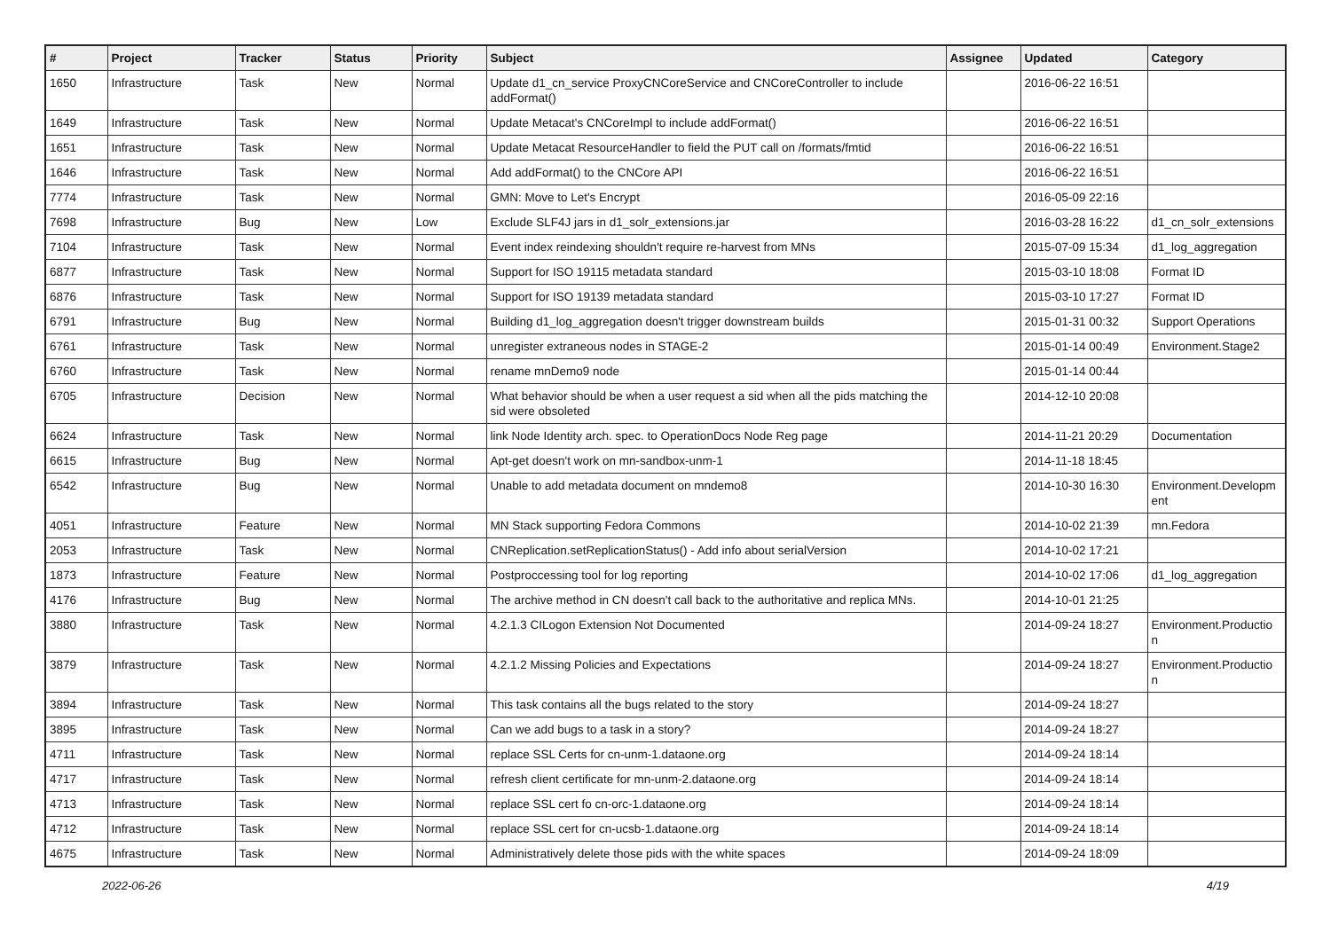| # | Project | Tracker | Status | Priority | Subject | Assignee | Updated | Category |
| --- | --- | --- | --- | --- | --- | --- | --- | --- |
| 1650 | Infrastructure | Task | New | Normal | Update d1_cn_service ProxyCNCoreService and CNCoreController to include addFormat() | | 2016-06-22 16:51 | |
| 1649 | Infrastructure | Task | New | Normal | Update Metacat's CNCoreImpl to include addFormat() | | 2016-06-22 16:51 | |
| 1651 | Infrastructure | Task | New | Normal | Update Metacat ResourceHandler to field the PUT call on /formats/fmtid | | 2016-06-22 16:51 | |
| 1646 | Infrastructure | Task | New | Normal | Add addFormat() to the CNCore API | | 2016-06-22 16:51 | |
| 7774 | Infrastructure | Task | New | Normal | GMN: Move to Let's Encrypt | | 2016-05-09 22:16 | |
| 7698 | Infrastructure | Bug | New | Low | Exclude SLF4J jars in d1_solr_extensions.jar | | 2016-03-28 16:22 | d1_cn_solr_extensions |
| 7104 | Infrastructure | Task | New | Normal | Event index reindexing shouldn't require re-harvest from MNs | | 2015-07-09 15:34 | d1_log_aggregation |
| 6877 | Infrastructure | Task | New | Normal | Support for ISO 19115 metadata standard | | 2015-03-10 18:08 | Format ID |
| 6876 | Infrastructure | Task | New | Normal | Support for ISO 19139 metadata standard | | 2015-03-10 17:27 | Format ID |
| 6791 | Infrastructure | Bug | New | Normal | Building d1_log_aggregation doesn't trigger downstream builds | | 2015-01-31 00:32 | Support Operations |
| 6761 | Infrastructure | Task | New | Normal | unregister extraneous nodes in STAGE-2 | | 2015-01-14 00:49 | Environment.Stage2 |
| 6760 | Infrastructure | Task | New | Normal | rename mnDemo9 node | | 2015-01-14 00:44 | |
| 6705 | Infrastructure | Decision | New | Normal | What behavior should be when a user request a sid when all the pids matching the sid were obsoleted | | 2014-12-10 20:08 | |
| 6624 | Infrastructure | Task | New | Normal | link Node Identity arch. spec. to OperationDocs Node Reg page | | 2014-11-21 20:29 | Documentation |
| 6615 | Infrastructure | Bug | New | Normal | Apt-get doesn't work on mn-sandbox-unm-1 | | 2014-11-18 18:45 | |
| 6542 | Infrastructure | Bug | New | Normal | Unable to add metadata document on mndemo8 | | 2014-10-30 16:30 | Environment.Developm ent |
| 4051 | Infrastructure | Feature | New | Normal | MN Stack supporting Fedora Commons | | 2014-10-02 21:39 | mn.Fedora |
| 2053 | Infrastructure | Task | New | Normal | CNReplication.setReplicationStatus() - Add info about serialVersion | | 2014-10-02 17:21 | |
| 1873 | Infrastructure | Feature | New | Normal | Postproccessing tool for log reporting | | 2014-10-02 17:06 | d1_log_aggregation |
| 4176 | Infrastructure | Bug | New | Normal | The archive method in CN doesn't call back to the authoritative and replica MNs. | | 2014-10-01 21:25 | |
| 3880 | Infrastructure | Task | New | Normal | 4.2.1.3 CILogon Extension Not Documented | | 2014-09-24 18:27 | Environment.Productio n |
| 3879 | Infrastructure | Task | New | Normal | 4.2.1.2 Missing Policies and Expectations | | 2014-09-24 18:27 | Environment.Productio n |
| 3894 | Infrastructure | Task | New | Normal | This task contains all the bugs related to the story | | 2014-09-24 18:27 | |
| 3895 | Infrastructure | Task | New | Normal | Can we add bugs to a task in a story? | | 2014-09-24 18:27 | |
| 4711 | Infrastructure | Task | New | Normal | replace SSL Certs for cn-unm-1.dataone.org | | 2014-09-24 18:14 | |
| 4717 | Infrastructure | Task | New | Normal | refresh client certificate for mn-unm-2.dataone.org | | 2014-09-24 18:14 | |
| 4713 | Infrastructure | Task | New | Normal | replace SSL cert fo cn-orc-1.dataone.org | | 2014-09-24 18:14 | |
| 4712 | Infrastructure | Task | New | Normal | replace SSL cert for cn-ucsb-1.dataone.org | | 2014-09-24 18:14 | |
| 4675 | Infrastructure | Task | New | Normal | Administratively delete those pids with the white spaces | | 2014-09-24 18:09 | |
2022-06-26 4/19